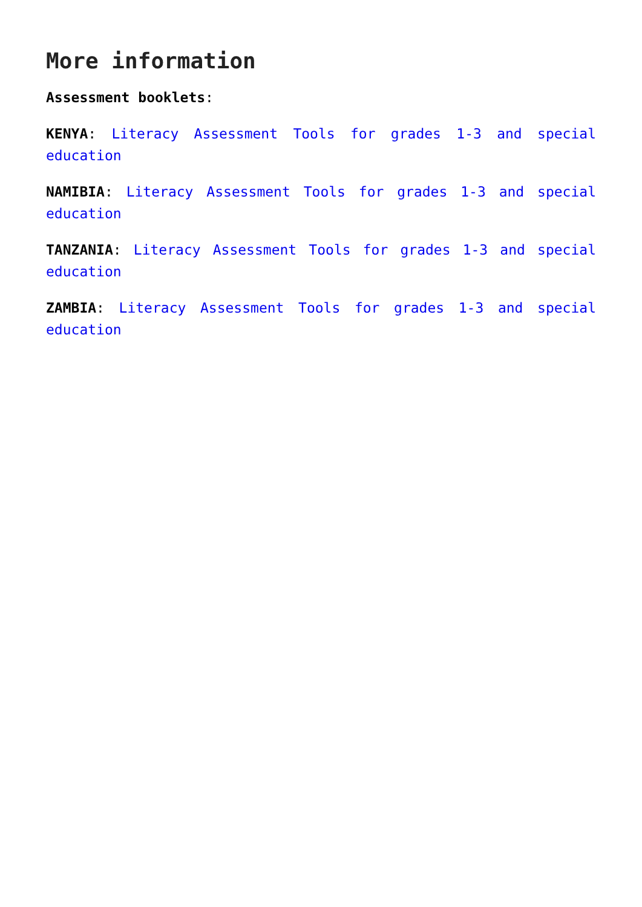More information
Assessment booklets:
KENYA: Literacy Assessment Tools for grades 1-3 and special education
NAMIBIA: Literacy Assessment Tools for grades 1-3 and special education
TANZANIA: Literacy Assessment Tools for grades 1-3 and special education
ZAMBIA: Literacy Assessment Tools for grades 1-3 and special education